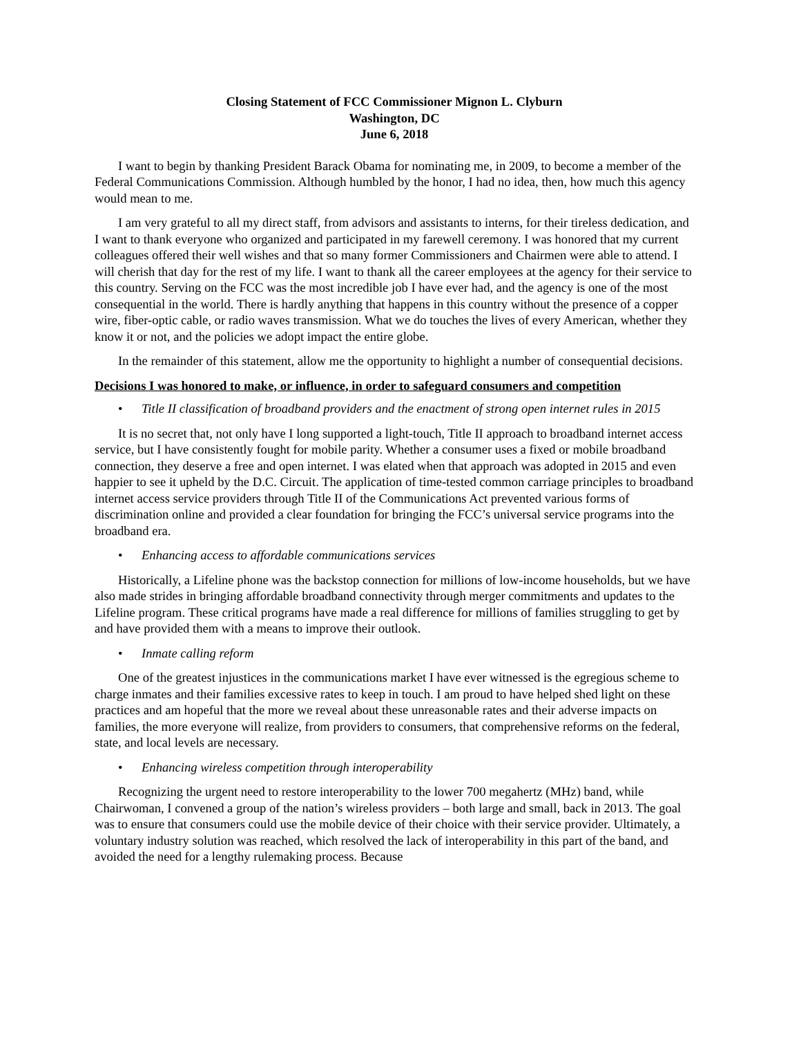Closing Statement of FCC Commissioner Mignon L. Clyburn
Washington, DC
June 6, 2018
I want to begin by thanking President Barack Obama for nominating me, in 2009, to become a member of the Federal Communications Commission. Although humbled by the honor, I had no idea, then, how much this agency would mean to me.
I am very grateful to all my direct staff, from advisors and assistants to interns, for their tireless dedication, and I want to thank everyone who organized and participated in my farewell ceremony. I was honored that my current colleagues offered their well wishes and that so many former Commissioners and Chairmen were able to attend. I will cherish that day for the rest of my life. I want to thank all the career employees at the agency for their service to this country. Serving on the FCC was the most incredible job I have ever had, and the agency is one of the most consequential in the world. There is hardly anything that happens in this country without the presence of a copper wire, fiber-optic cable, or radio waves transmission. What we do touches the lives of every American, whether they know it or not, and the policies we adopt impact the entire globe.
In the remainder of this statement, allow me the opportunity to highlight a number of consequential decisions.
Decisions I was honored to make, or influence, in order to safeguard consumers and competition
• Title II classification of broadband providers and the enactment of strong open internet rules in 2015
It is no secret that, not only have I long supported a light-touch, Title II approach to broadband internet access service, but I have consistently fought for mobile parity. Whether a consumer uses a fixed or mobile broadband connection, they deserve a free and open internet. I was elated when that approach was adopted in 2015 and even happier to see it upheld by the D.C. Circuit. The application of time-tested common carriage principles to broadband internet access service providers through Title II of the Communications Act prevented various forms of discrimination online and provided a clear foundation for bringing the FCC’s universal service programs into the broadband era.
• Enhancing access to affordable communications services
Historically, a Lifeline phone was the backstop connection for millions of low-income households, but we have also made strides in bringing affordable broadband connectivity through merger commitments and updates to the Lifeline program. These critical programs have made a real difference for millions of families struggling to get by and have provided them with a means to improve their outlook.
• Inmate calling reform
One of the greatest injustices in the communications market I have ever witnessed is the egregious scheme to charge inmates and their families excessive rates to keep in touch. I am proud to have helped shed light on these practices and am hopeful that the more we reveal about these unreasonable rates and their adverse impacts on families, the more everyone will realize, from providers to consumers, that comprehensive reforms on the federal, state, and local levels are necessary.
• Enhancing wireless competition through interoperability
Recognizing the urgent need to restore interoperability to the lower 700 megahertz (MHz) band, while Chairwoman, I convened a group of the nation’s wireless providers – both large and small, back in 2013. The goal was to ensure that consumers could use the mobile device of their choice with their service provider. Ultimately, a voluntary industry solution was reached, which resolved the lack of interoperability in this part of the band, and avoided the need for a lengthy rulemaking process. Because